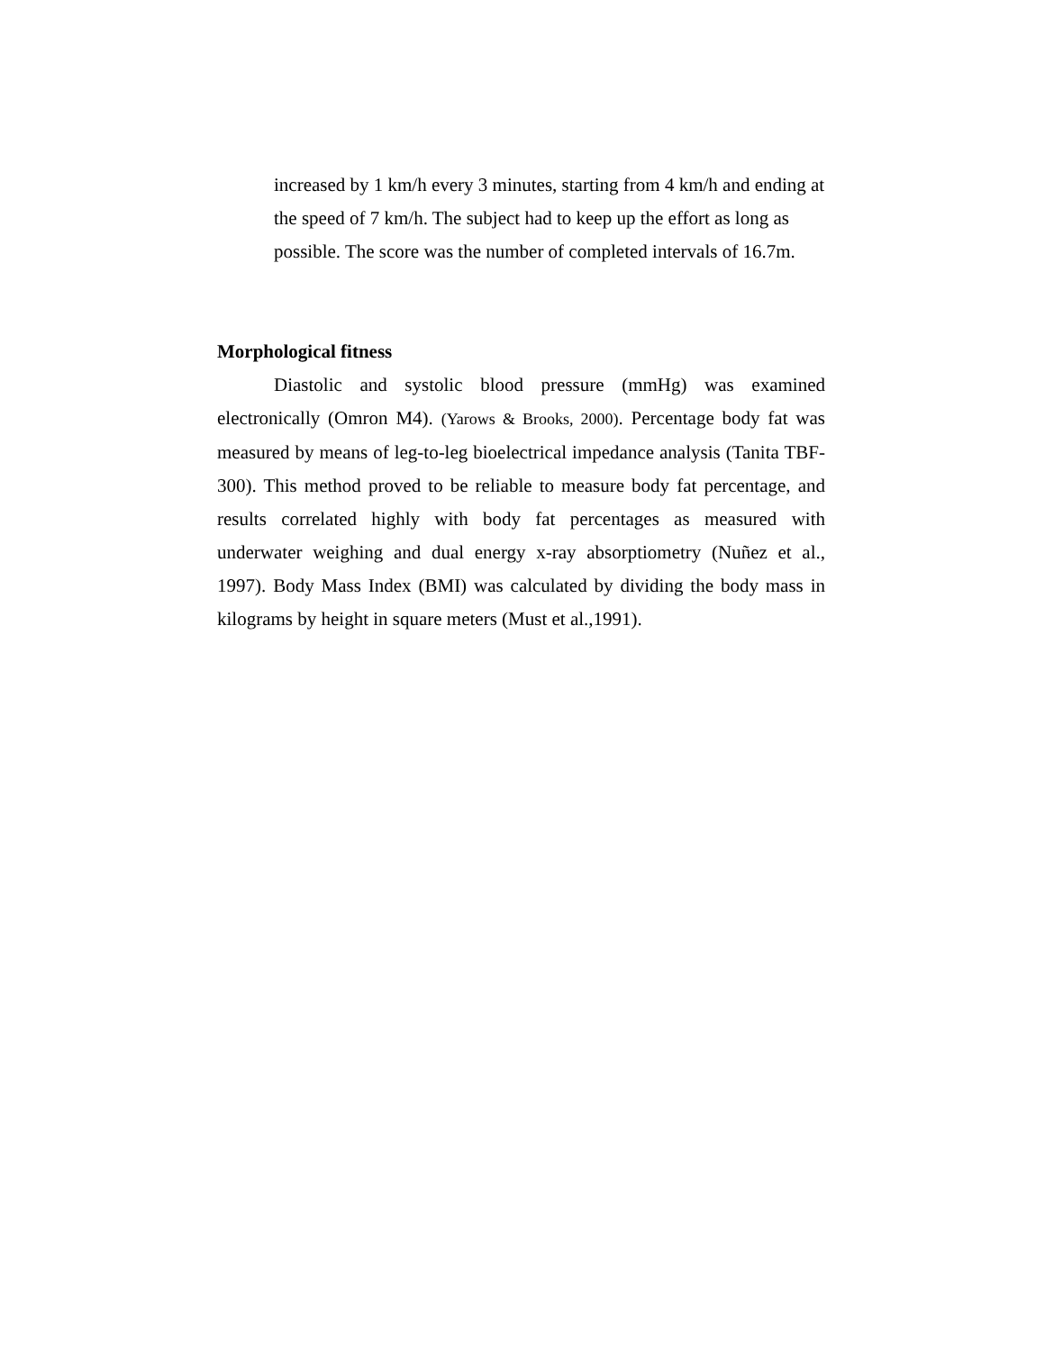increased by 1 km/h every 3 minutes, starting from 4 km/h and ending at the speed of 7 km/h. The subject had to keep up the effort as long as possible. The score was the number of completed intervals of 16.7m.
Morphological fitness
Diastolic and systolic blood pressure (mmHg) was examined electronically (Omron M4). (Yarows & Brooks, 2000). Percentage body fat was measured by means of leg-to-leg bioelectrical impedance analysis (Tanita TBF-300). This method proved to be reliable to measure body fat percentage, and results correlated highly with body fat percentages as measured with underwater weighing and dual energy x-ray absorptiometry (Nuñez et al., 1997). Body Mass Index (BMI) was calculated by dividing the body mass in kilograms by height in square meters (Must et al.,1991).